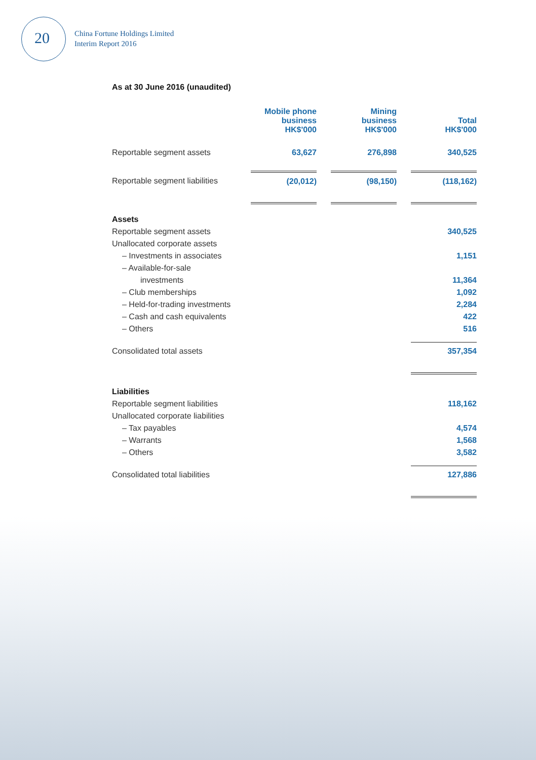20
China Fortune Holdings Limited
Interim Report 2016
As at 30 June 2016 (unaudited)
| | Mobile phone business HK$'000 | | Mining business HK$'000 | | Total HK$'000 |
| --- | --- | --- | --- | --- | --- |
| Reportable segment assets | 63,627 | | 276,898 | | 340,525 |
| Reportable segment liabilities | (20,012) | | (98,150) | | (118,162) |
| Assets | | | | | |
| Reportable segment assets | | | | | 340,525 |
| Unallocated corporate assets | | | | | |
| – Investments in associates | | | | | 1,151 |
| – Available-for-sale | | | | | |
| investments | | | | | 11,364 |
| – Club memberships | | | | | 1,092 |
| – Held-for-trading investments | | | | | 2,284 |
| – Cash and cash equivalents | | | | | 422 |
| – Others | | | | | 516 |
| Consolidated total assets | | | | | 357,354 |
| Liabilities | | | | | |
| Reportable segment liabilities | | | | | 118,162 |
| Unallocated corporate liabilities | | | | | |
| – Tax payables | | | | | 4,574 |
| – Warrants | | | | | 1,568 |
| – Others | | | | | 3,582 |
| Consolidated total liabilities | | | | | 127,886 |